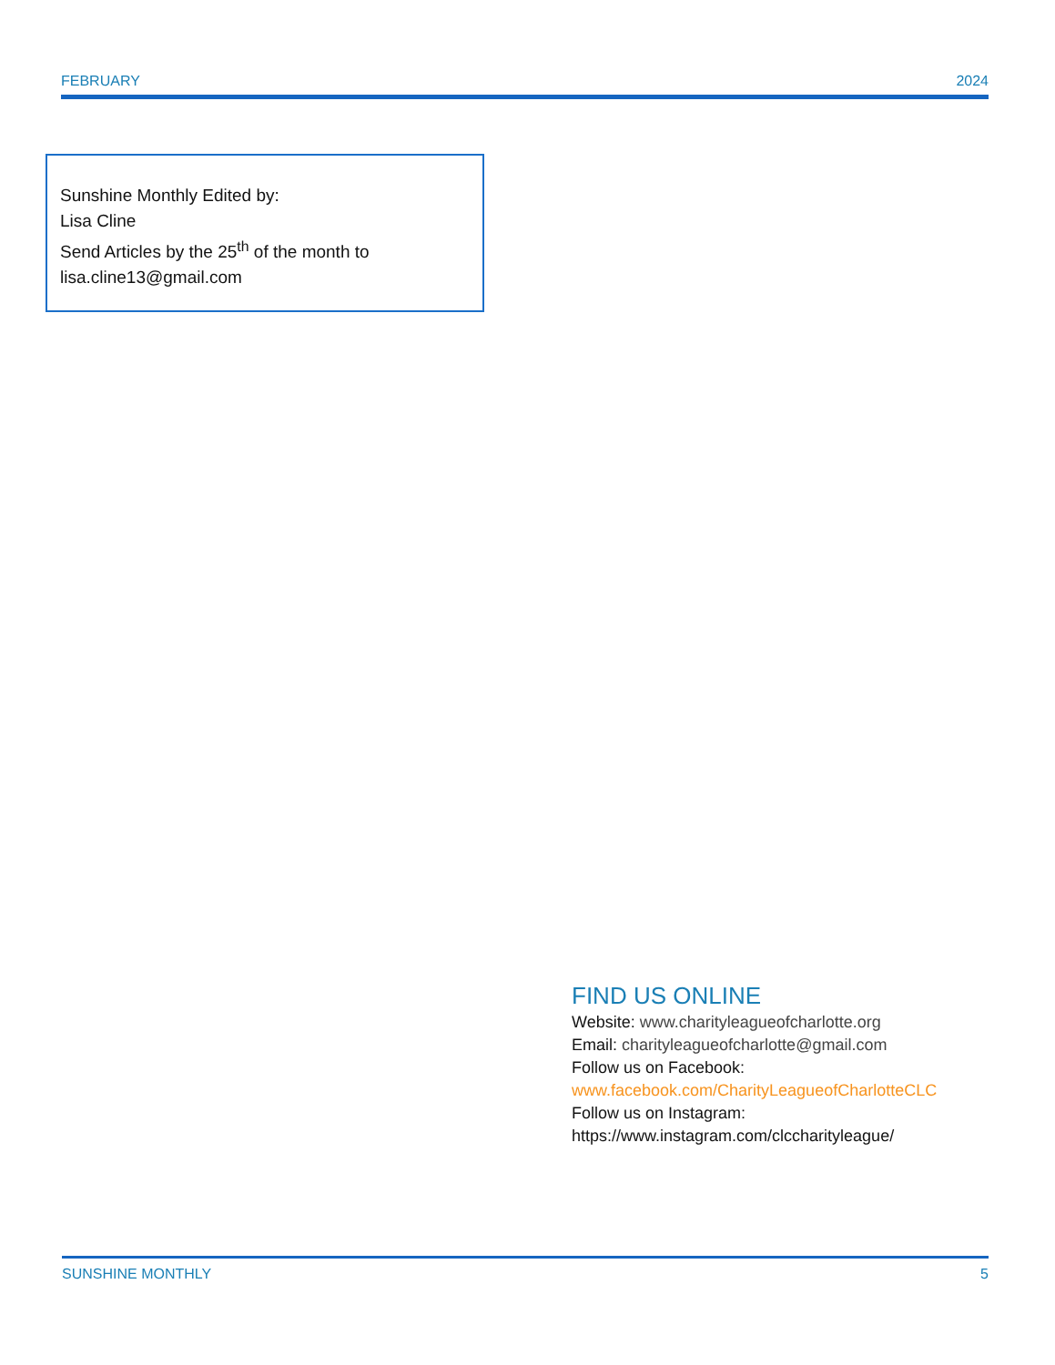FEBRUARY 2024
Sunshine Monthly Edited by:
Lisa Cline
Send Articles by the 25<sup>th</sup> of the month to
lisa.cline13@gmail.com
FIND US ONLINE
Website: www.charityleagueofcharlotte.org
Email: charityleagueofcharlotte@gmail.com
Follow us on Facebook:
www.facebook.com/CharityLeagueofCharlotteCLC
Follow us on Instagram:
https://www.instagram.com/clccharityleague/
SUNSHINE MONTHLY 5